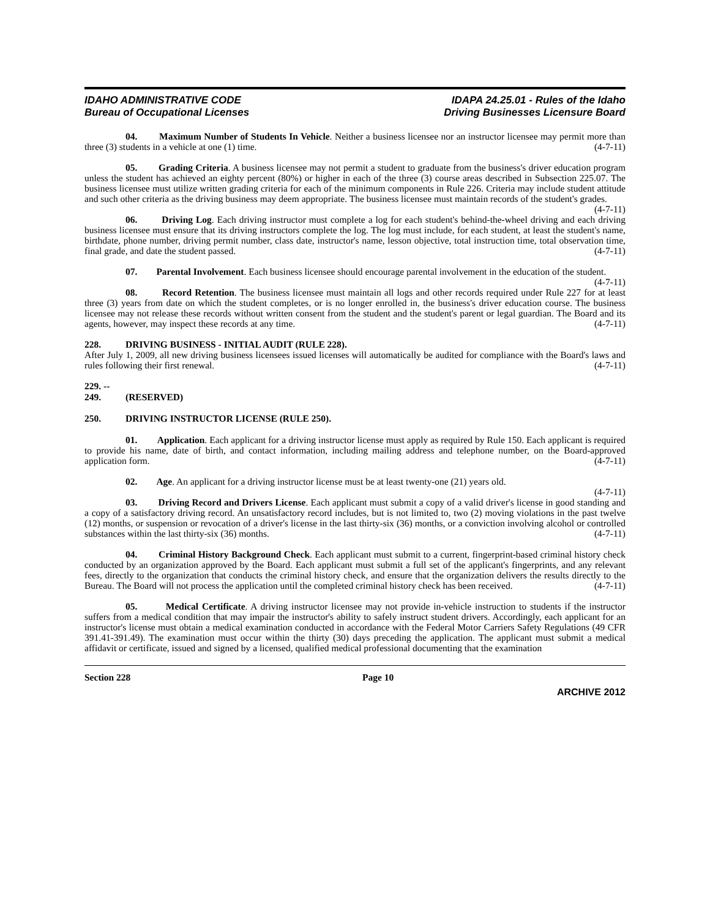IDAHO ADMINISTRATIVE CODE
Bureau of Occupational Licenses
IDAPA 24.25.01 - Rules of the Idaho
Driving Businesses Licensure Board
04. Maximum Number of Students In Vehicle. Neither a business licensee nor an instructor licensee may permit more than three (3) students in a vehicle at one (1) time. (4-7-11)
05. Grading Criteria. A business licensee may not permit a student to graduate from the business's driver education program unless the student has achieved an eighty percent (80%) or higher in each of the three (3) course areas described in Subsection 225.07. The business licensee must utilize written grading criteria for each of the minimum components in Rule 226. Criteria may include student attitude and such other criteria as the driving business may deem appropriate. The business licensee must maintain records of the student's grades. (4-7-11)
06. Driving Log. Each driving instructor must complete a log for each student's behind-the-wheel driving and each driving business licensee must ensure that its driving instructors complete the log. The log must include, for each student, at least the student's name, birthdate, phone number, driving permit number, class date, instructor's name, lesson objective, total instruction time, total observation time, final grade, and date the student passed. (4-7-11)
07. Parental Involvement. Each business licensee should encourage parental involvement in the education of the student. (4-7-11)
08. Record Retention. The business licensee must maintain all logs and other records required under Rule 227 for at least three (3) years from date on which the student completes, or is no longer enrolled in, the business's driver education course. The business licensee may not release these records without written consent from the student and the student's parent or legal guardian. The Board and its agents, however, may inspect these records at any time. (4-7-11)
228. DRIVING BUSINESS - INITIAL AUDIT (RULE 228).
After July 1, 2009, all new driving business licensees issued licenses will automatically be audited for compliance with the Board's laws and rules following their first renewal. (4-7-11)
229. -- 249. (RESERVED)
250. DRIVING INSTRUCTOR LICENSE (RULE 250).
01. Application. Each applicant for a driving instructor license must apply as required by Rule 150. Each applicant is required to provide his name, date of birth, and contact information, including mailing address and telephone number, on the Board-approved application form. (4-7-11)
02. Age. An applicant for a driving instructor license must be at least twenty-one (21) years old.
(4-7-11)
03. Driving Record and Drivers License. Each applicant must submit a copy of a valid driver's license in good standing and a copy of a satisfactory driving record. An unsatisfactory record includes, but is not limited to, two (2) moving violations in the past twelve (12) months, or suspension or revocation of a driver's license in the last thirty-six (36) months, or a conviction involving alcohol or controlled substances within the last thirty-six (36) months. (4-7-11)
04. Criminal History Background Check. Each applicant must submit to a current, fingerprint-based criminal history check conducted by an organization approved by the Board. Each applicant must submit a full set of the applicant's fingerprints, and any relevant fees, directly to the organization that conducts the criminal history check, and ensure that the organization delivers the results directly to the Bureau. The Board will not process the application until the completed criminal history check has been received. (4-7-11)
05. Medical Certificate. A driving instructor licensee may not provide in-vehicle instruction to students if the instructor suffers from a medical condition that may impair the instructor's ability to safely instruct student drivers. Accordingly, each applicant for an instructor's license must obtain a medical examination conducted in accordance with the Federal Motor Carriers Safety Regulations (49 CFR 391.41-391.49). The examination must occur within the thirty (30) days preceding the application. The applicant must submit a medical affidavit or certificate, issued and signed by a licensed, qualified medical professional documenting that the examination
Section 228 Page 10
ARCHIVE 2012